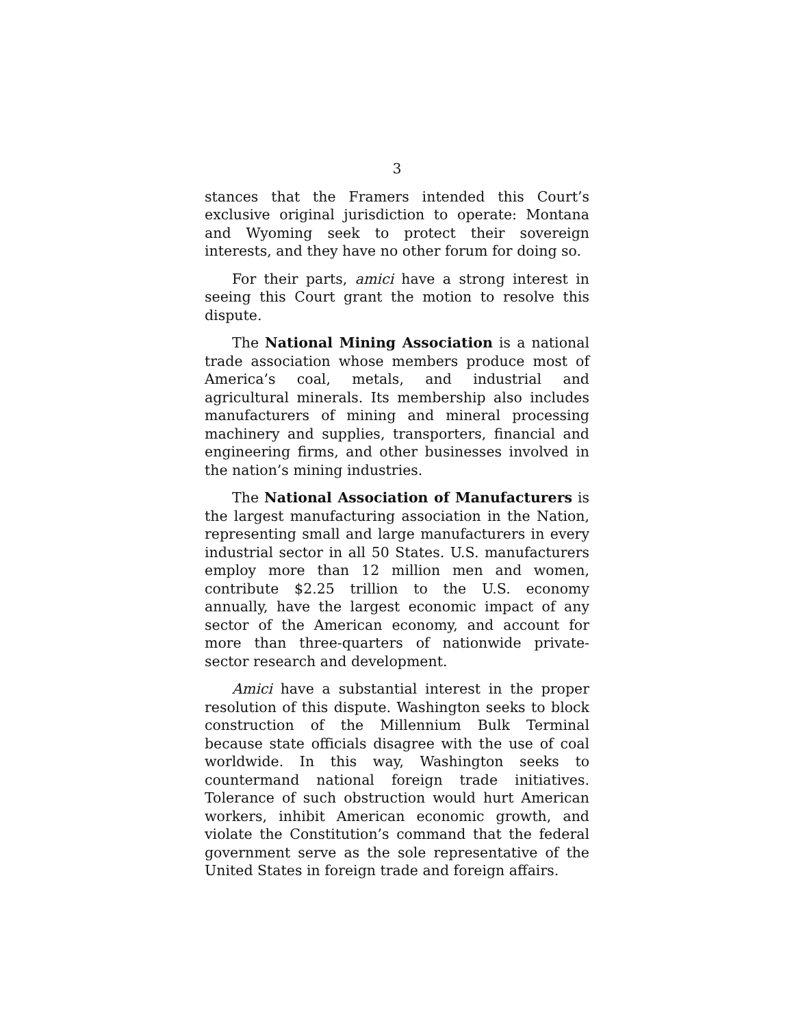3
stances that the Framers intended this Court’s exclusive original jurisdiction to operate: Montana and Wyoming seek to protect their sovereign interests, and they have no other forum for doing so.
For their parts, amici have a strong interest in seeing this Court grant the motion to resolve this dispute.
The National Mining Association is a national trade association whose members produce most of America’s coal, metals, and industrial and agricultural minerals. Its membership also includes manufacturers of mining and mineral processing machinery and supplies, transporters, financial and engineering firms, and other businesses involved in the nation’s mining industries.
The National Association of Manufacturers is the largest manufacturing association in the Nation, representing small and large manufacturers in every industrial sector in all 50 States. U.S. manufacturers employ more than 12 million men and women, contribute $2.25 trillion to the U.S. economy annually, have the largest economic impact of any sector of the American economy, and account for more than three-quarters of nationwide private-sector research and development.
Amici have a substantial interest in the proper resolution of this dispute. Washington seeks to block construction of the Millennium Bulk Terminal because state officials disagree with the use of coal worldwide. In this way, Washington seeks to countermand national foreign trade initiatives. Tolerance of such obstruction would hurt American workers, inhibit American economic growth, and violate the Constitution’s command that the federal government serve as the sole representative of the United States in foreign trade and foreign affairs.